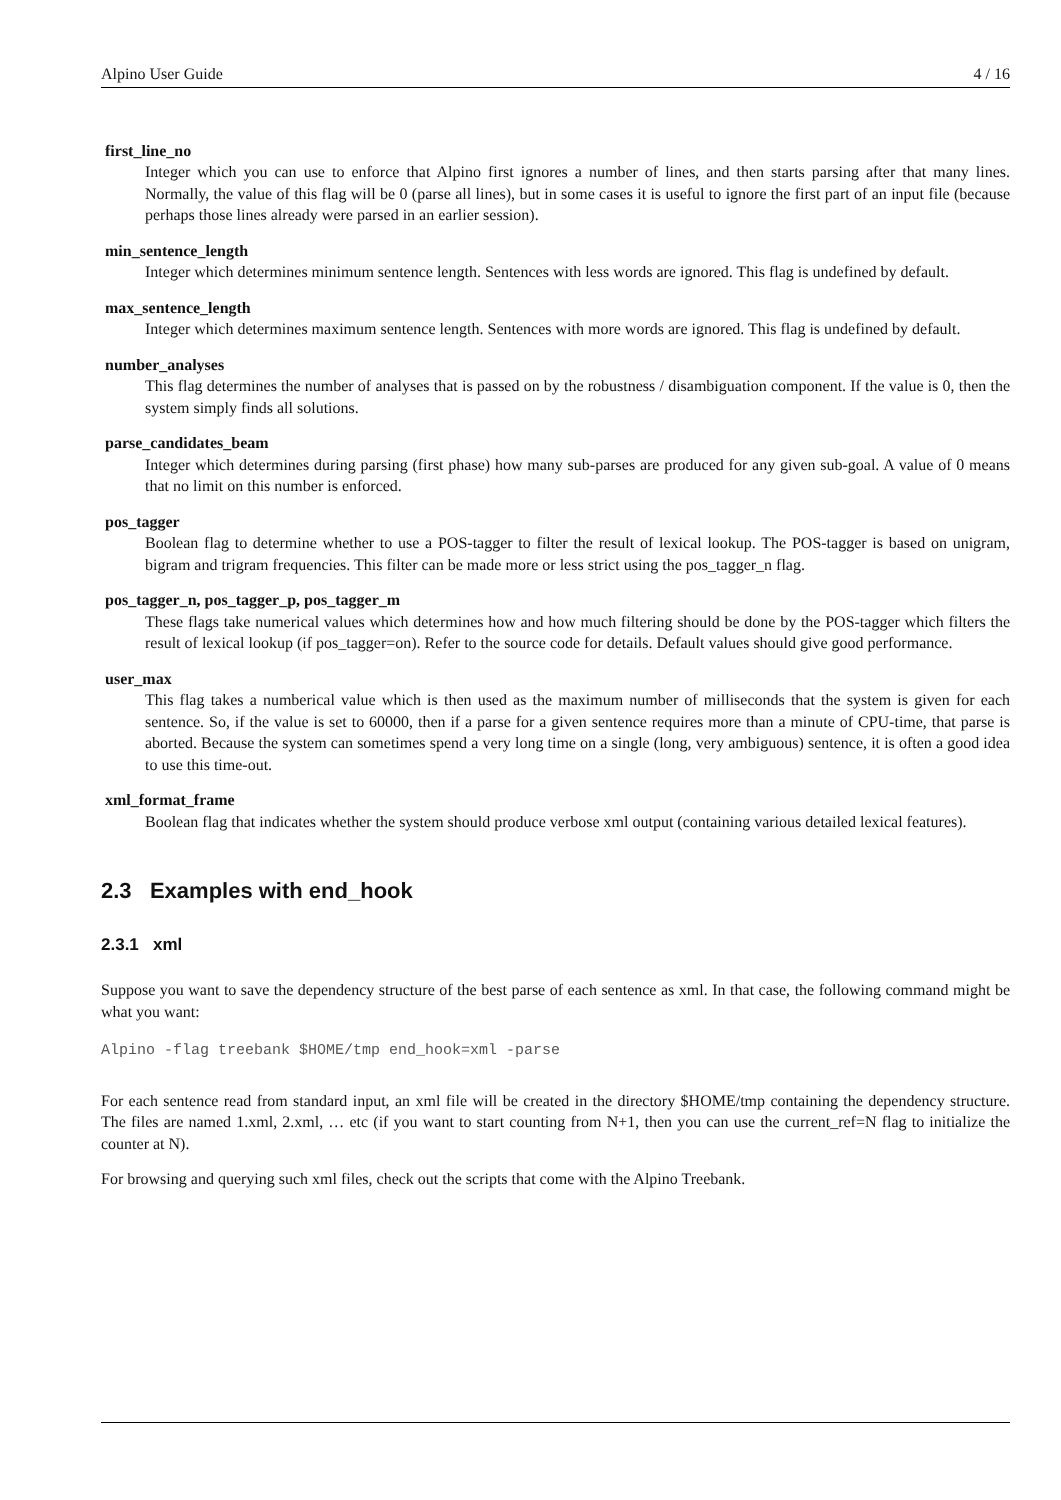Alpino User Guide 4 / 16
first_line_no
Integer which you can use to enforce that Alpino first ignores a number of lines, and then starts parsing after that many lines. Normally, the value of this flag will be 0 (parse all lines), but in some cases it is useful to ignore the first part of an input file (because perhaps those lines already were parsed in an earlier session).
min_sentence_length
Integer which determines minimum sentence length. Sentences with less words are ignored. This flag is undefined by default.
max_sentence_length
Integer which determines maximum sentence length. Sentences with more words are ignored. This flag is undefined by default.
number_analyses
This flag determines the number of analyses that is passed on by the robustness / disambiguation component. If the value is 0, then the system simply finds all solutions.
parse_candidates_beam
Integer which determines during parsing (first phase) how many sub-parses are produced for any given sub-goal. A value of 0 means that no limit on this number is enforced.
pos_tagger
Boolean flag to determine whether to use a POS-tagger to filter the result of lexical lookup. The POS-tagger is based on unigram, bigram and trigram frequencies. This filter can be made more or less strict using the pos_tagger_n flag.
pos_tagger_n, pos_tagger_p, pos_tagger_m
These flags take numerical values which determines how and how much filtering should be done by the POS-tagger which filters the result of lexical lookup (if pos_tagger=on). Refer to the source code for details. Default values should give good performance.
user_max
This flag takes a numberical value which is then used as the maximum number of milliseconds that the system is given for each sentence. So, if the value is set to 60000, then if a parse for a given sentence requires more than a minute of CPU-time, that parse is aborted. Because the system can sometimes spend a very long time on a single (long, very ambiguous) sentence, it is often a good idea to use this time-out.
xml_format_frame
Boolean flag that indicates whether the system should produce verbose xml output (containing various detailed lexical features).
2.3 Examples with end_hook
2.3.1 xml
Suppose you want to save the dependency structure of the best parse of each sentence as xml. In that case, the following command might be what you want:
Alpino -flag treebank $HOME/tmp end_hook=xml -parse
For each sentence read from standard input, an xml file will be created in the directory $HOME/tmp containing the dependency structure. The files are named 1.xml, 2.xml, … etc (if you want to start counting from N+1, then you can use the current_ref=N flag to initialize the counter at N).
For browsing and querying such xml files, check out the scripts that come with the Alpino Treebank.